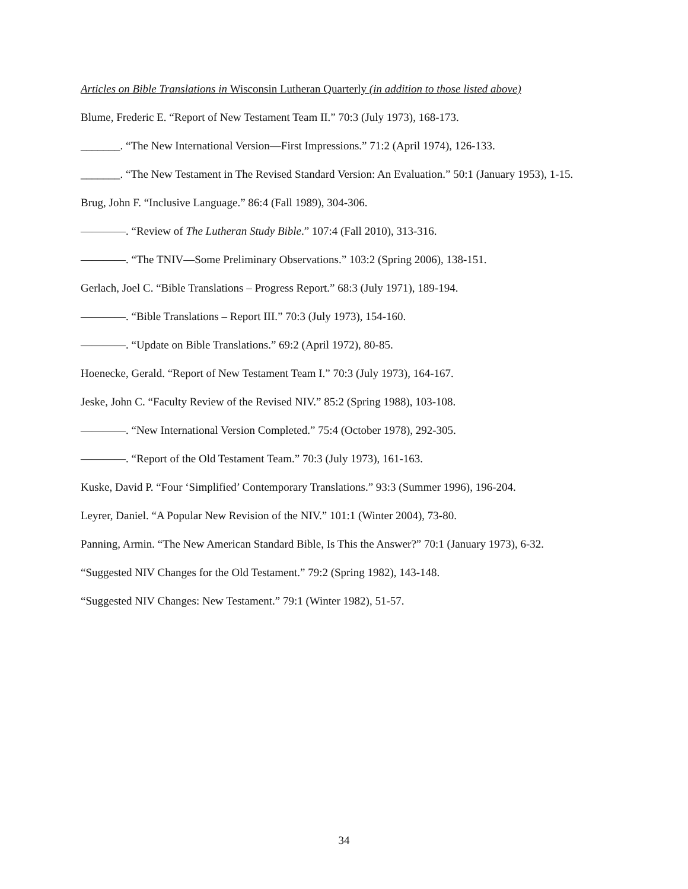Articles on Bible Translations in Wisconsin Lutheran Quarterly (in addition to those listed above)
Blume, Frederic E. “Report of New Testament Team II.” 70:3 (July 1973), 168-173.
_______. “The New International Version—First Impressions.” 71:2 (April 1974), 126-133.
_______. “The New Testament in The Revised Standard Version: An Evaluation.” 50:1 (January 1953), 1-15.
Brug, John F. “Inclusive Language.” 86:4 (Fall 1989), 304-306.
————. “Review of The Lutheran Study Bible.” 107:4 (Fall 2010), 313-316.
————. “The TNIV—Some Preliminary Observations.” 103:2 (Spring 2006), 138-151.
Gerlach, Joel C. “Bible Translations – Progress Report.” 68:3 (July 1971), 189-194.
————. “Bible Translations – Report III.” 70:3 (July 1973), 154-160.
————. “Update on Bible Translations.” 69:2 (April 1972), 80-85.
Hoenecke, Gerald. “Report of New Testament Team I.” 70:3 (July 1973), 164-167.
Jeske, John C. “Faculty Review of the Revised NIV.” 85:2 (Spring 1988), 103-108.
————. “New International Version Completed.” 75:4 (October 1978), 292-305.
————. “Report of the Old Testament Team.” 70:3 (July 1973), 161-163.
Kuske, David P. “Four ‘Simplified’ Contemporary Translations.” 93:3 (Summer 1996), 196-204.
Leyrer, Daniel. “A Popular New Revision of the NIV.” 101:1 (Winter 2004), 73-80.
Panning, Armin. “The New American Standard Bible, Is This the Answer?” 70:1 (January 1973), 6-32.
“Suggested NIV Changes for the Old Testament.” 79:2 (Spring 1982), 143-148.
“Suggested NIV Changes: New Testament.” 79:1 (Winter 1982), 51-57.
34